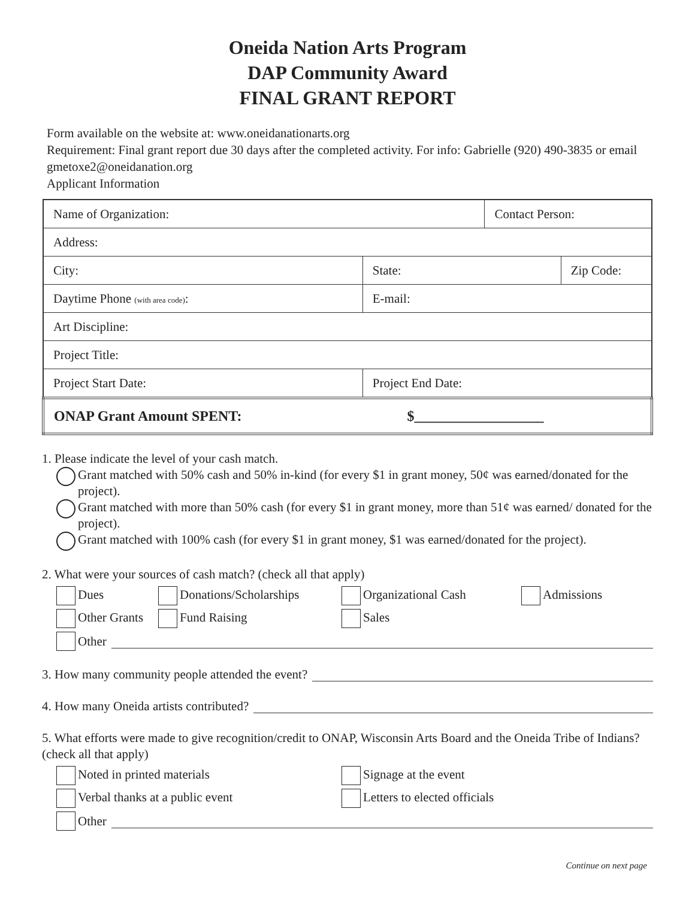Oneida Nation Arts Program
DAP Community Award
FINAL GRANT REPORT
Form available on the website at: www.oneidanationarts.org
Requirement: Final grant report due 30 days after the completed activity. For info: Gabrielle (920) 490-3835 or email gmetoxe2@oneidanation.org
Applicant Information
| Name of Organization: | | Contact Person: | |
| Address: | | | |
| City: | State: | | Zip Code: |
| Daytime Phone (with area code) : | E-mail: | | |
| Art Discipline: | | | |
| Project Title: | | | |
| Project Start Date: | Project End Date: | | |
| ONAP Grant Amount SPENT: $__________________ | | | |
1. Please indicate the level of your cash match.
Grant matched with 50% cash and 50% in-kind (for every $1 in grant money, 50¢ was earned/donated for the project).
Grant matched with more than 50% cash (for every $1 in grant money, more than 51¢ was earned/ donated for the project).
Grant matched with 100% cash (for every $1 in grant money, $1 was earned/donated for the project).
2. What were your sources of cash match? (check all that apply)
Dues Donations/Scholarships Organizational Cash Admissions
Other Grants Fund Raising Sales
Other
3. How many community people attended the event?
4. How many Oneida artists contributed?
5. What efforts were made to give recognition/credit to ONAP, Wisconsin Arts Board and the Oneida Tribe of Indians? (check all that apply)
Noted in printed materials Signage at the event
Verbal thanks at a public event Letters to elected officials
Other
Continue on next page